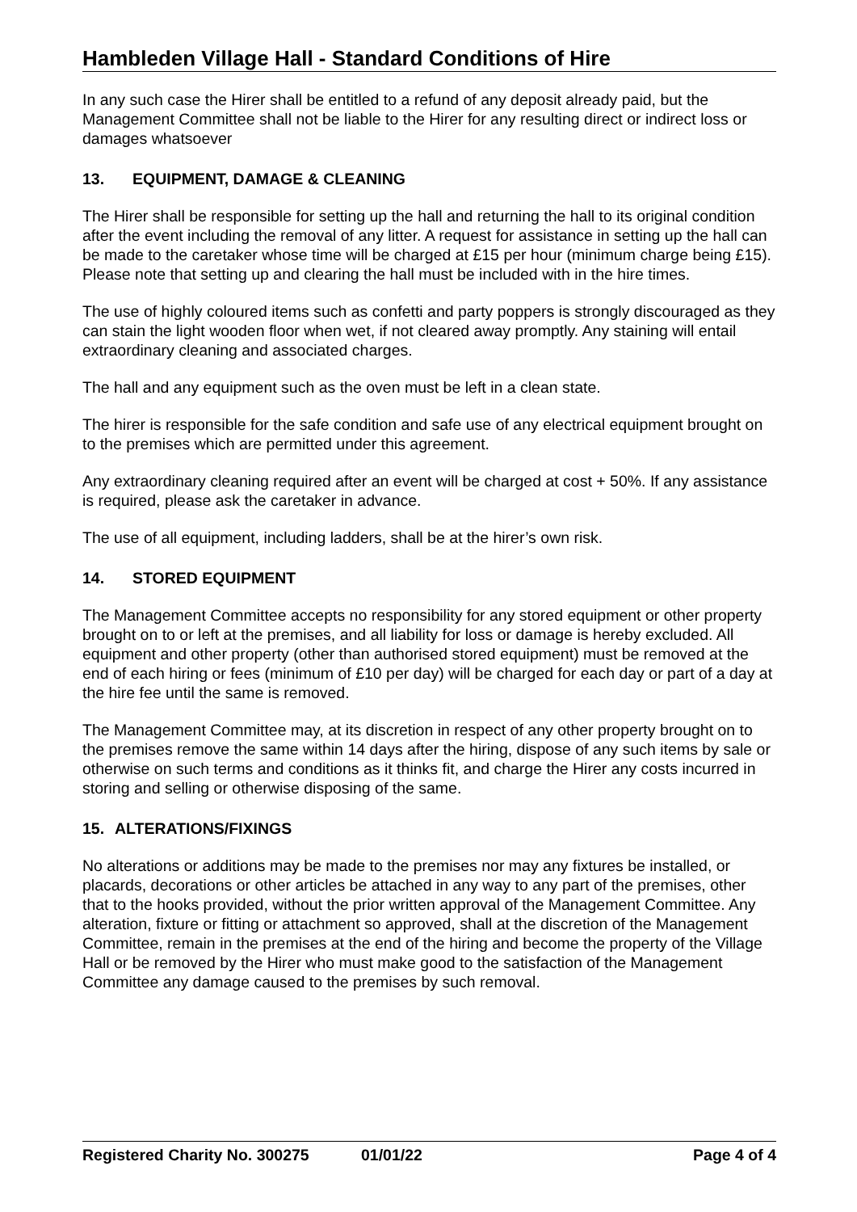Hambleden Village Hall - Standard Conditions of Hire
In any such case the Hirer shall be entitled to a refund of any deposit already paid, but the Management Committee shall not be liable to the Hirer for any resulting direct or indirect loss or damages whatsoever
13. EQUIPMENT, DAMAGE & CLEANING
The Hirer shall be responsible for setting up the hall and returning the hall to its original condition after the event including the removal of any litter. A request for assistance in setting up the hall can be made to the caretaker whose time will be charged at £15 per hour (minimum charge being £15). Please note that setting up and clearing the hall must be included with in the hire times.
The use of highly coloured items such as confetti and party poppers is strongly discouraged as they can stain the light wooden floor when wet, if not cleared away promptly. Any staining will entail extraordinary cleaning and associated charges.
The hall and any equipment such as the oven must be left in a clean state.
The hirer is responsible for the safe condition and safe use of any electrical equipment brought on to the premises which are permitted under this agreement.
Any extraordinary cleaning required after an event will be charged at cost + 50%. If any assistance is required, please ask the caretaker in advance.
The use of all equipment, including ladders, shall be at the hirer’s own risk.
14. STORED EQUIPMENT
The Management Committee accepts no responsibility for any stored equipment or other property brought on to or left at the premises, and all liability for loss or damage is hereby excluded. All equipment and other property (other than authorised stored equipment) must be removed at the end of each hiring or fees (minimum of £10 per day) will be charged for each day or part of a day at the hire fee until the same is removed.
The Management Committee may, at its discretion in respect of any other property brought on to the premises remove the same within 14 days after the hiring, dispose of any such items by sale or otherwise on such terms and conditions as it thinks fit, and charge the Hirer any costs incurred in storing and selling or otherwise disposing of the same.
15. ALTERATIONS/FIXINGS
No alterations or additions may be made to the premises nor may any fixtures be installed, or placards, decorations or other articles be attached in any way to any part of the premises, other that to the hooks provided, without the prior written approval of the Management Committee. Any alteration, fixture or fitting or attachment so approved, shall at the discretion of the Management Committee, remain in the premises at the end of the hiring and become the property of the Village Hall or be removed by the Hirer who must make good to the satisfaction of the Management Committee any damage caused to the premises by such removal.
Registered Charity No. 300275 01/01/22 Page 4 of 4